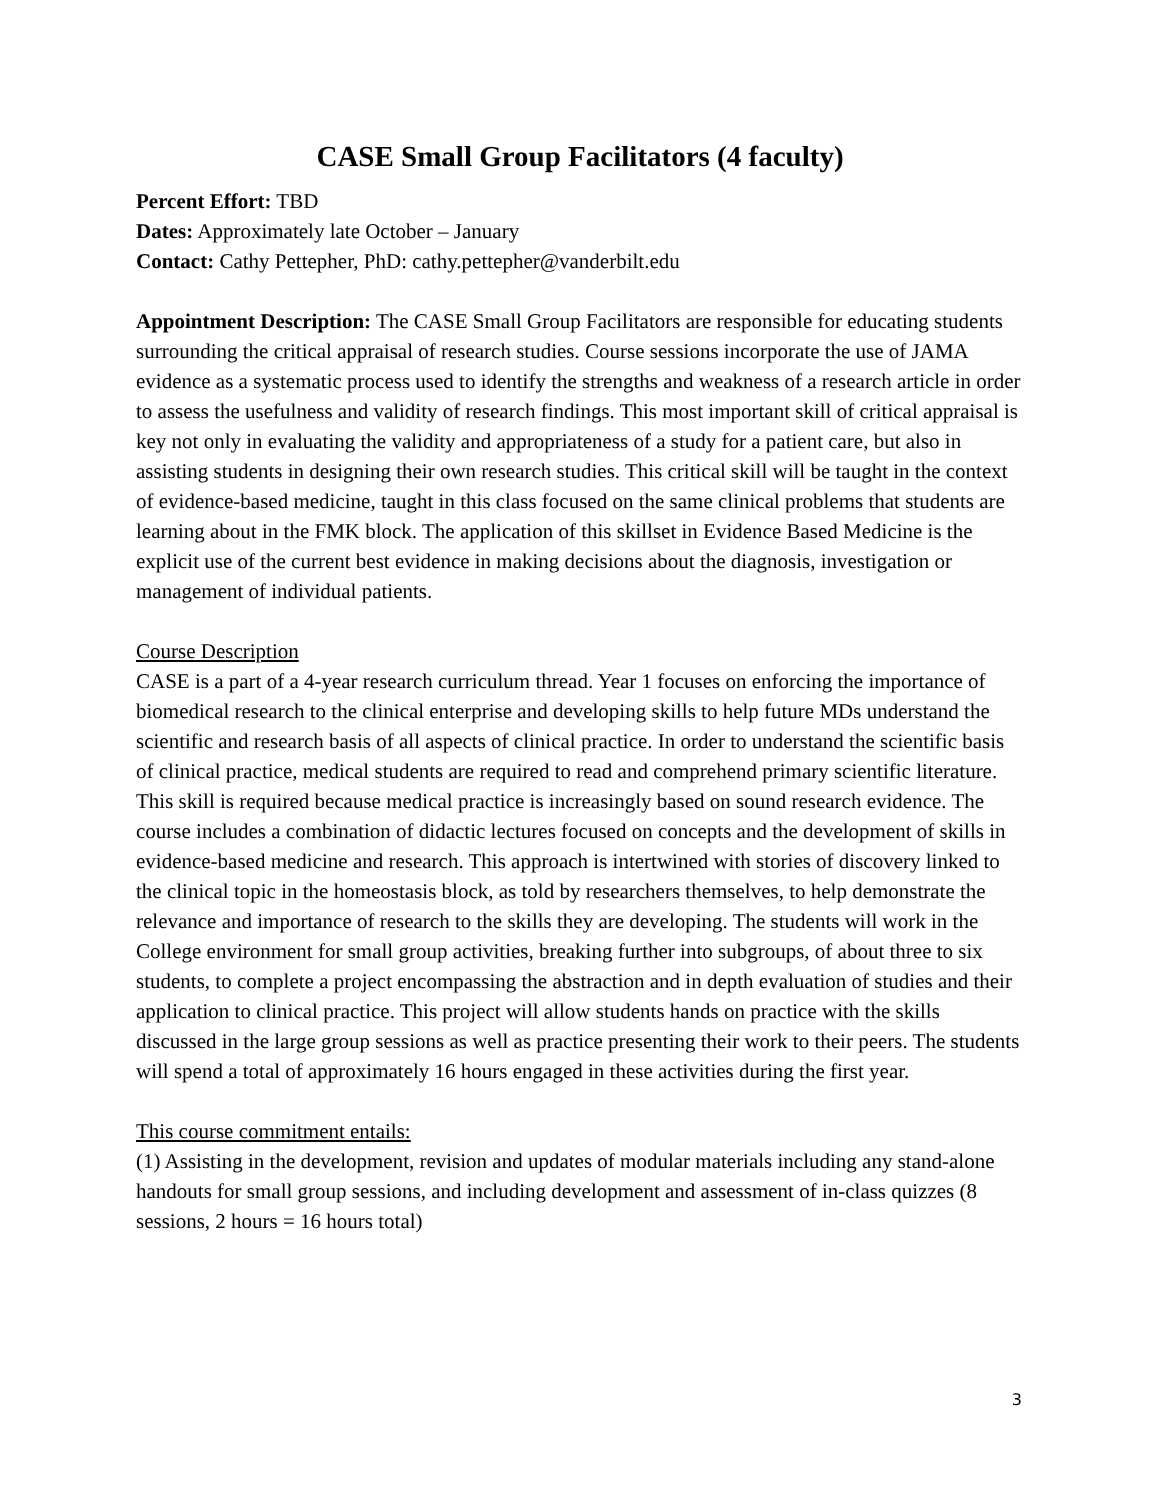CASE Small Group Facilitators (4 faculty)
Percent Effort: TBD
Dates: Approximately late October – January
Contact: Cathy Pettepher, PhD: cathy.pettepher@vanderbilt.edu
Appointment Description: The CASE Small Group Facilitators are responsible for educating students surrounding the critical appraisal of research studies. Course sessions incorporate the use of JAMA evidence as a systematic process used to identify the strengths and weakness of a research article in order to assess the usefulness and validity of research findings. This most important skill of critical appraisal is key not only in evaluating the validity and appropriateness of a study for a patient care, but also in assisting students in designing their own research studies. This critical skill will be taught in the context of evidence-based medicine, taught in this class focused on the same clinical problems that students are learning about in the FMK block. The application of this skillset in Evidence Based Medicine is the explicit use of the current best evidence in making decisions about the diagnosis, investigation or management of individual patients.
Course Description
CASE is a part of a 4-year research curriculum thread. Year 1 focuses on enforcing the importance of biomedical research to the clinical enterprise and developing skills to help future MDs understand the scientific and research basis of all aspects of clinical practice. In order to understand the scientific basis of clinical practice, medical students are required to read and comprehend primary scientific literature. This skill is required because medical practice is increasingly based on sound research evidence. The course includes a combination of didactic lectures focused on concepts and the development of skills in evidence-based medicine and research. This approach is intertwined with stories of discovery linked to the clinical topic in the homeostasis block, as told by researchers themselves, to help demonstrate the relevance and importance of research to the skills they are developing. The students will work in the College environment for small group activities, breaking further into subgroups, of about three to six students, to complete a project encompassing the abstraction and in depth evaluation of studies and their application to clinical practice. This project will allow students hands on practice with the skills discussed in the large group sessions as well as practice presenting their work to their peers. The students will spend a total of approximately 16 hours engaged in these activities during the first year.
This course commitment entails:
(1) Assisting in the development, revision and updates of modular materials including any stand-alone handouts for small group sessions, and including development and assessment of in-class quizzes (8 sessions, 2 hours = 16 hours total)
3